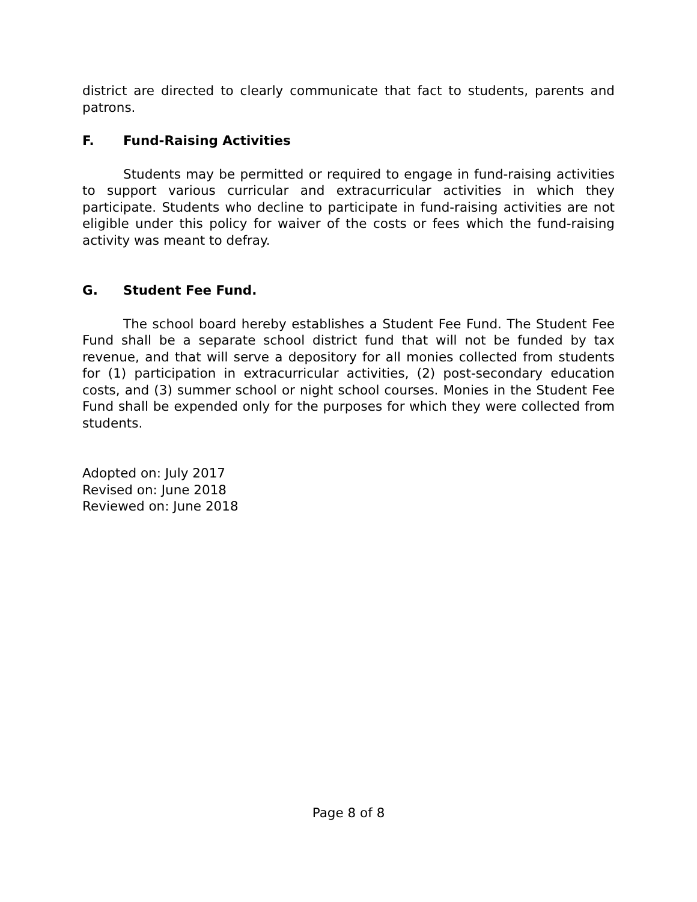district are directed to clearly communicate that fact to students, parents and patrons.
F. Fund-Raising Activities
Students may be permitted or required to engage in fund-raising activities to support various curricular and extracurricular activities in which they participate. Students who decline to participate in fund-raising activities are not eligible under this policy for waiver of the costs or fees which the fund-raising activity was meant to defray.
G. Student Fee Fund.
The school board hereby establishes a Student Fee Fund. The Student Fee Fund shall be a separate school district fund that will not be funded by tax revenue, and that will serve a depository for all monies collected from students for (1) participation in extracurricular activities, (2) post-secondary education costs, and (3) summer school or night school courses. Monies in the Student Fee Fund shall be expended only for the purposes for which they were collected from students.
Adopted on: July 2017
Revised on: June 2018
Reviewed on: June 2018
Page 8 of 8